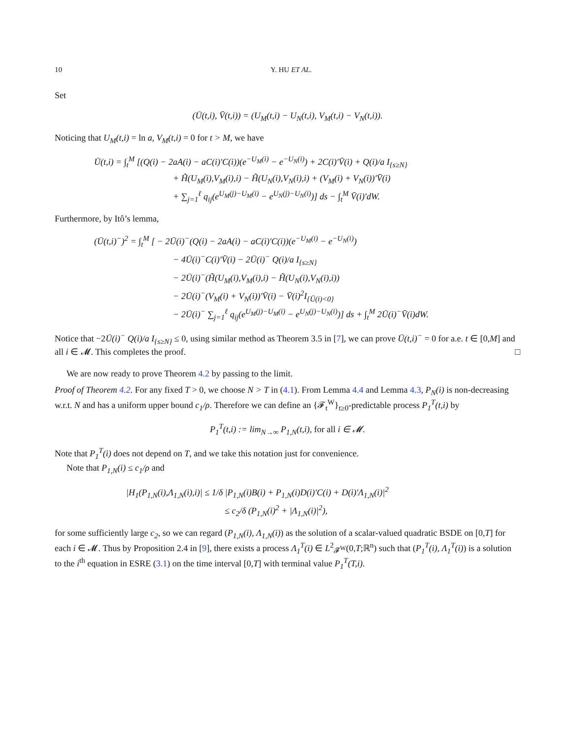10 Y. HU ET AL.
Set
(Ū(t,i), V̄(t,i)) = (U<sub>M</sub>(t,i) − U<sub>N</sub>(t,i), V<sub>M</sub>(t,i) − V<sub>N</sub>(t,i)).
Noticing that U<sub>M</sub>(t,i) = ln a, V<sub>M</sub>(t,i) = 0 for t > M, we have
Ū(t,i) = ∫<sub>t</sub><sup>M</sup> [(Q(i) − 2aA(i) − aC(i)′C(i))(e<sup>−U<sub>M</sub>(i)</sup> − e<sup>−U<sub>N</sub>(i)</sup>) + 2C(i)′V̄(i) + Q(i)/a I<sub>{s≥N}</sub>
+ H̃(U<sub>M</sub>(i),V<sub>M</sub>(i),i) − H̃(U<sub>N</sub>(i),V<sub>N</sub>(i),i) + (V<sub>M</sub>(i) + V<sub>N</sub>(i))′V̄(i)
+ ∑<sub>j=1</sub><sup>ℓ</sup> q<sub>ij</sub>(e<sup>U<sub>M</sub>(j)−U<sub>M</sub>(i)</sup> − e<sup>U<sub>N</sub>(j)−U<sub>N</sub>(i)</sup>)] ds − ∫<sub>t</sub><sup>M</sup> V̄(i)′dW.
Furthermore, by Itô’s lemma,
(Ū(t,i)<sup>−</sup>)<sup>2</sup> = ∫<sub>t</sub><sup>M</sup> [ − 2Ū(i)<sup>−</sup>(Q(i) − 2aA(i) − aC(i)′C(i))(e<sup>−U<sub>M</sub>(i)</sup> − e<sup>−U<sub>N</sub>(i)</sup>)
− 4Ū(i)<sup>−</sup>C(i)′V̄(i) − 2Ū(i)<sup>−</sup> Q(i)/a I<sub>{s≥N}</sub>
− 2Ū(i)<sup>−</sup>(H̃(U<sub>M</sub>(i),V<sub>M</sub>(i),i) − H̃(U<sub>N</sub>(i),V<sub>N</sub>(i),i))
− 2Ū(i)<sup>−</sup>(V<sub>M</sub>(i) + V<sub>N</sub>(i))′V̄(i) − V̄(i)<sup>2</sup>I<sub>{Ū(i)<0}</sub>
− 2Ū(i)<sup>−</sup> ∑<sub>j=1</sub><sup>ℓ</sup> q<sub>ij</sub>(e<sup>U<sub>M</sub>(j)−U<sub>M</sub>(i)</sup> − e<sup>U<sub>N</sub>(j)−U<sub>N</sub>(i)</sup>)] ds + ∫<sub>t</sub><sup>M</sup> 2Ū(i)<sup>−</sup>V̄(i)dW.
Notice that −2Ū(i)<sup>−</sup> Q(i)/a I<sub>{s≥N}</sub> ≤ 0, using similar method as Theorem 3.5 in [7], we can prove Ū(t,i)<sup>−</sup> = 0 for a.e. t ∈ [0,M] and all i ∈ 𝓜. This completes the proof. □
We are now ready to prove Theorem 4.2 by passing to the limit.
Proof of Theorem 4.2. For any fixed T > 0, we choose N > T in (4.1). From Lemma 4.4 and Lemma 4.3, P<sub>N</sub>(i) is non-decreasing w.r.t. N and has a uniform upper bound c<sub>1</sub>/ρ. Therefore we can define an {𝓕<sub>t</sub><sup>W</sup>}<sub>t≥0</sub>-predictable process P<sub>1</sub><sup>T</sup>(t,i) by
P<sub>1</sub><sup>T</sup>(t,i) := lim<sub>N→∞</sub> P<sub>1,N</sub>(t,i), for all i ∈ 𝓜.
Note that P<sub>1</sub><sup>T</sup>(i) does not depend on T, and we take this notation just for convenience.
Note that P<sub>1,N</sub>(i) ≤ c<sub>1</sub>/ρ and
|H<sub>1</sub>(P<sub>1,N</sub>(i),Λ<sub>1,N</sub>(i),i)| ≤ 1/δ |P<sub>1,N</sub>(i)B(i) + P<sub>1,N</sub>(i)D(i)′C(i) + D(i)′Λ<sub>1,N</sub>(i)|<sup>2</sup>
≤ c<sub>2</sub>/δ (P<sub>1,N</sub>(i)<sup>2</sup> + |Λ<sub>1,N</sub>(i)|<sup>2</sup>),
for some sufficiently large c<sub>2</sub>, so we can regard (P<sub>1,N</sub>(i), Λ<sub>1,N</sub>(i)) as the solution of a scalar-valued quadratic BSDE on [0,T] for each i ∈ 𝓜. Thus by Proposition 2.4 in [9], there exists a process Λ<sub>1</sub><sup>T</sup>(i) ∈ L<sup>2</sup><sub>𝓕<sup>W</sup></sub>(0,T;ℝ<sup>n</sup>) such that (P<sub>1</sub><sup>T</sup>(i), Λ<sub>1</sub><sup>T</sup>(i)) is a solution to the i<sup>th</sup> equation in ESRE (3.1) on the time interval [0,T] with terminal value P<sub>1</sub><sup>T</sup>(T,i).